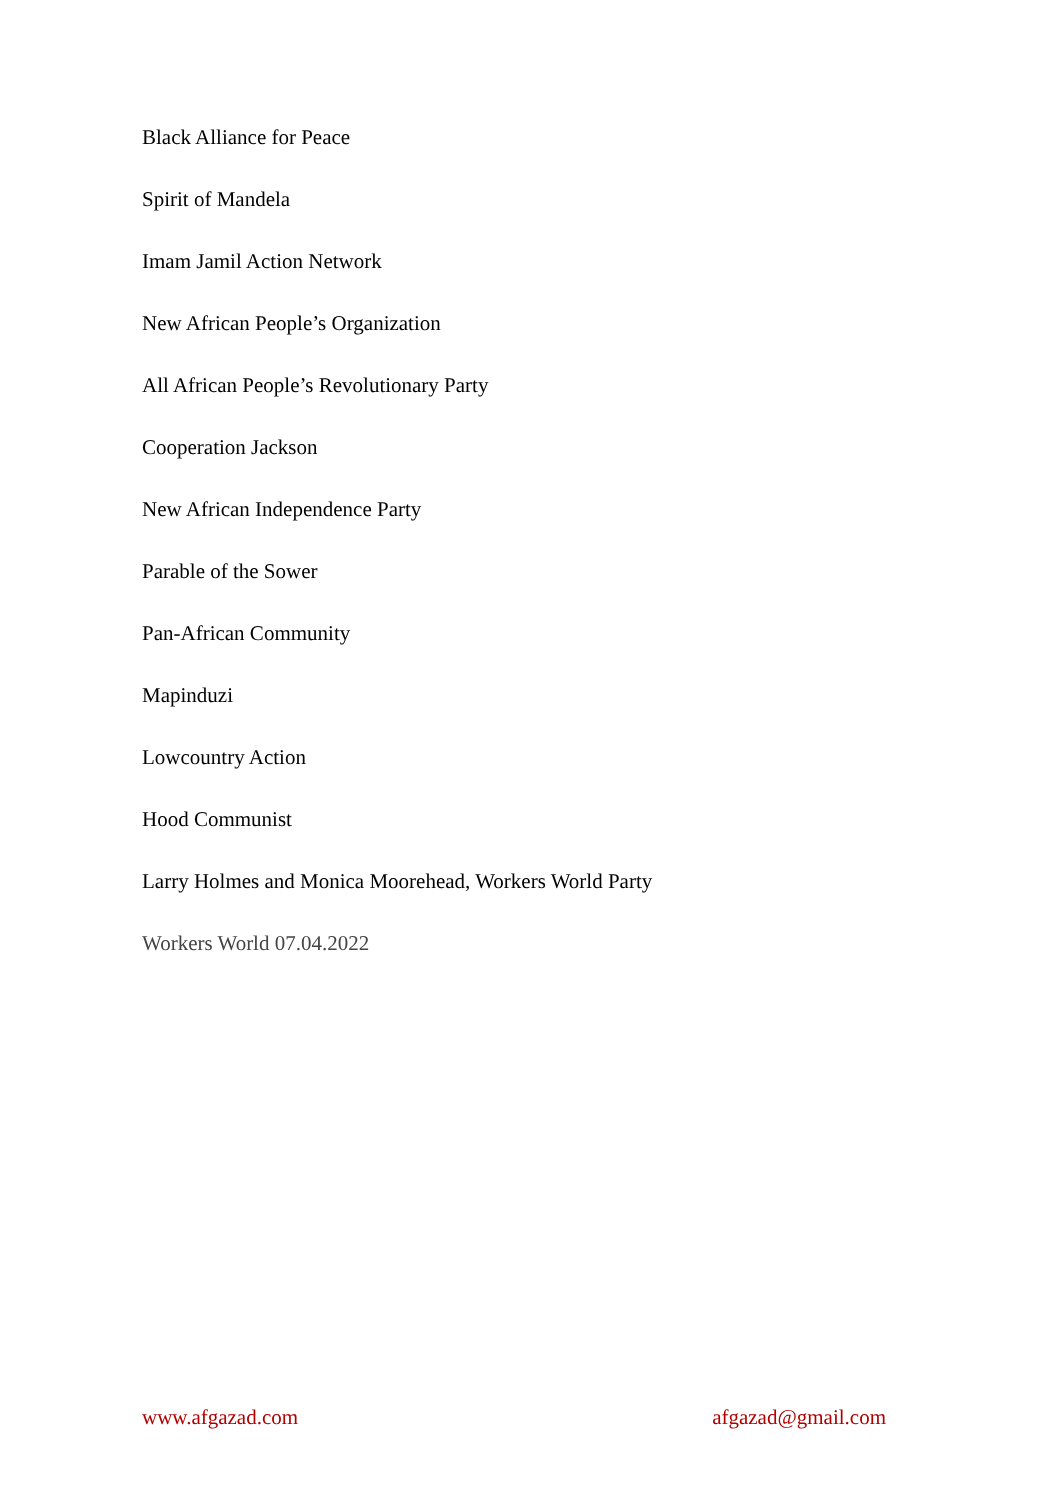Black Alliance for Peace
Spirit of Mandela
Imam Jamil Action Network
New African People’s Organization
All African People’s Revolutionary Party
Cooperation Jackson
New African Independence Party
Parable of the Sower
Pan-African Community
Mapinduzi
Lowcountry Action
Hood Communist
Larry Holmes and Monica Moorehead, Workers World Party
Workers World 07.04.2022
www.afgazad.com afgazad@gmail.com